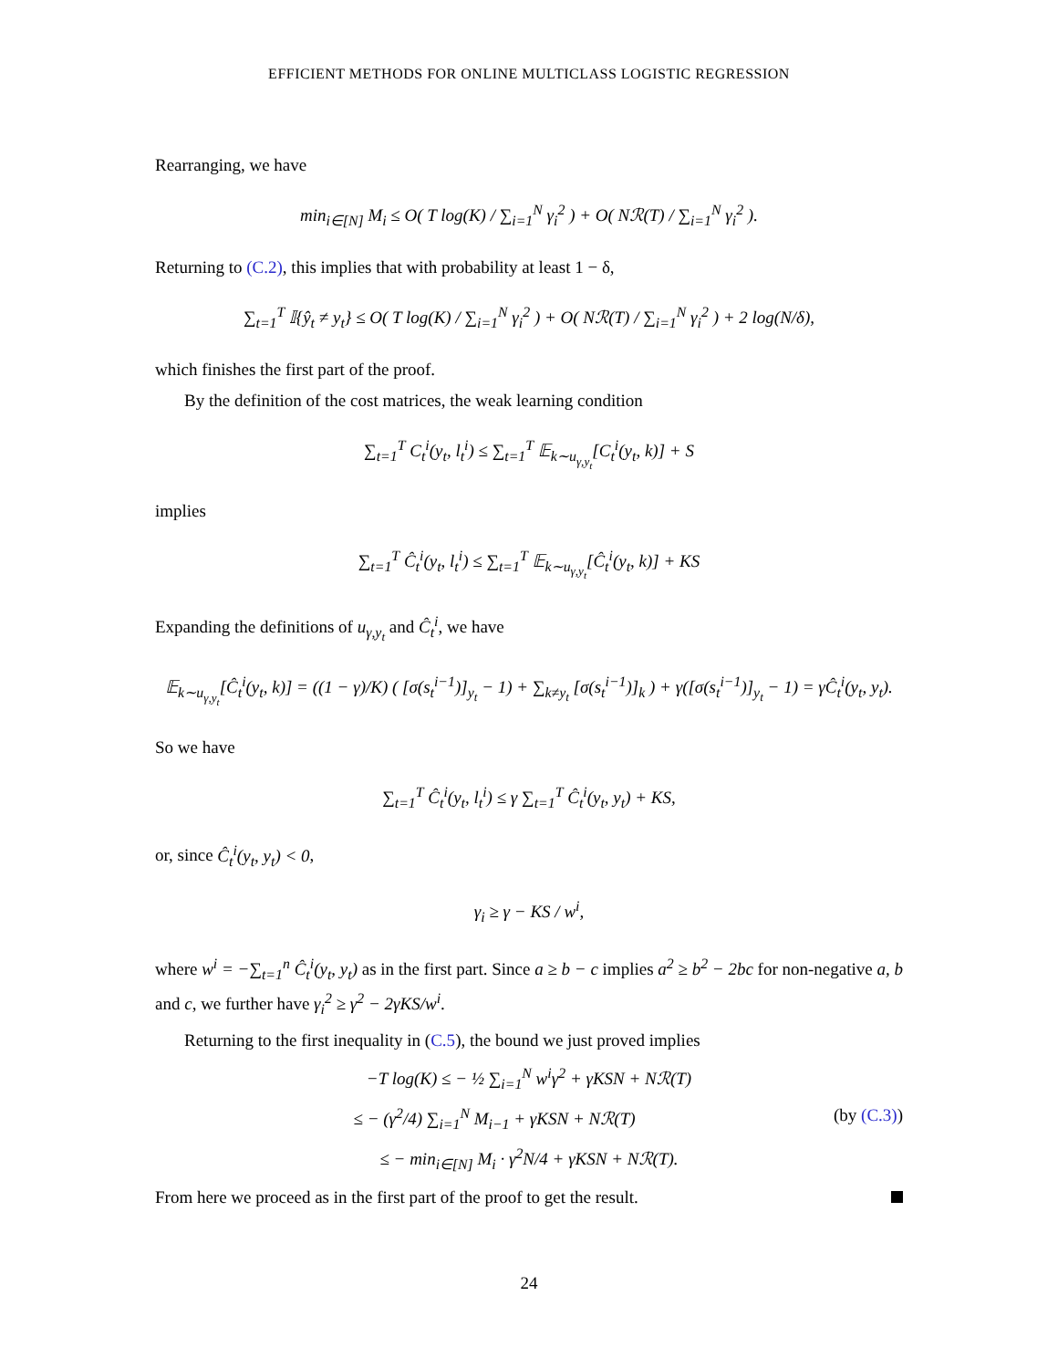EFFICIENT METHODS FOR ONLINE MULTICLASS LOGISTIC REGRESSION
Rearranging, we have
min<sub>i∈[N]</sub> M<sub>i</sub> ≤ O( T log(K) / ∑<sub>i=1</sub><sup>N</sup> γ<sub>i</sub><sup>2</sup> ) + O( Nℛ(T) / ∑<sub>i=1</sub><sup>N</sup> γ<sub>i</sub><sup>2</sup> ).
Returning to (C.2), this implies that with probability at least 1 − δ,
∑<sub>t=1</sub><sup>T</sup> 𝕀{ŷ<sub>t</sub> ≠ y<sub>t</sub>} ≤ O( T log(K) / ∑<sub>i=1</sub><sup>N</sup> γ<sub>i</sub><sup>2</sup> ) + O( Nℛ(T) / ∑<sub>i=1</sub><sup>N</sup> γ<sub>i</sub><sup>2</sup> ) + 2 log(N/δ),
which finishes the first part of the proof.
By the definition of the cost matrices, the weak learning condition
∑<sub>t=1</sub><sup>T</sup> C<sub>t</sub><sup>i</sup>(y<sub>t</sub>, l<sub>t</sub><sup>i</sup>) ≤ ∑<sub>t=1</sub><sup>T</sup> 𝔼<sub>k∼u<sub>γ,y<sub>t</sub></sub></sub>[C<sub>t</sub><sup>i</sup>(y<sub>t</sub>, k)] + S
implies
∑<sub>t=1</sub><sup>T</sup> Ĉ<sub>t</sub><sup>i</sup>(y<sub>t</sub>, l<sub>t</sub><sup>i</sup>) ≤ ∑<sub>t=1</sub><sup>T</sup> 𝔼<sub>k∼u<sub>γ,y<sub>t</sub></sub></sub>[Ĉ<sub>t</sub><sup>i</sup>(y<sub>t</sub>, k)] + KS
Expanding the definitions of u<sub>γ,y<sub>t</sub></sub> and Ĉ<sub>t</sub><sup>i</sup>, we have
𝔼<sub>k∼u<sub>γ,y<sub>t</sub></sub></sub>[Ĉ<sub>t</sub><sup>i</sup>(y<sub>t</sub>, k)] = ((1 − γ)/K) ( [σ(s<sub>t</sub><sup>i−1</sup>)]<sub>y<sub>t</sub></sub> − 1) + ∑<sub>k≠y<sub>t</sub></sub> [σ(s<sub>t</sub><sup>i−1</sup>)]<sub>k</sub> ) + γ([σ(s<sub>t</sub><sup>i−1</sup>)]<sub>y<sub>t</sub></sub> − 1) = γĈ<sub>t</sub><sup>i</sup>(y<sub>t</sub>, y<sub>t</sub>).
So we have
∑<sub>t=1</sub><sup>T</sup> Ĉ<sub>t</sub><sup>i</sup>(y<sub>t</sub>, l<sub>t</sub><sup>i</sup>) ≤ γ ∑<sub>t=1</sub><sup>T</sup> Ĉ<sub>t</sub><sup>i</sup>(y<sub>t</sub>, y<sub>t</sub>) + KS,
or, since Ĉ<sub>t</sub><sup>i</sup>(y<sub>t</sub>, y<sub>t</sub>) < 0,
γ<sub>i</sub> ≥ γ − KS / w<sup>i</sup>,
where w<sup>i</sup> = −∑<sub>t=1</sub><sup>n</sup> Ĉ<sub>t</sub><sup>i</sup>(y<sub>t</sub>, y<sub>t</sub>) as in the first part. Since a ≥ b − c implies a<sup>2</sup> ≥ b<sup>2</sup> − 2bc for non-negative a, b and c, we further have γ<sub>i</sub><sup>2</sup> ≥ γ<sup>2</sup> − 2γKS/w<sup>i</sup>.
Returning to the first inequality in (C.5), the bound we just proved implies
−T log(K) ≤ − ½ ∑<sub>i=1</sub><sup>N</sup> w<sup>i</sup>γ<sup>2</sup> + γKSN + Nℛ(T)
≤ − (γ<sup>2</sup>/4) ∑<sub>i=1</sub><sup>N</sup> M<sub>i−1</sub> + γKSN + Nℛ(T) (by (C.3))
≤ − min<sub>i∈[N]</sub> M<sub>i</sub> · γ<sup>2</sup>N/4 + γKSN + Nℛ(T).
From here we proceed as in the first part of the proof to get the result.
24